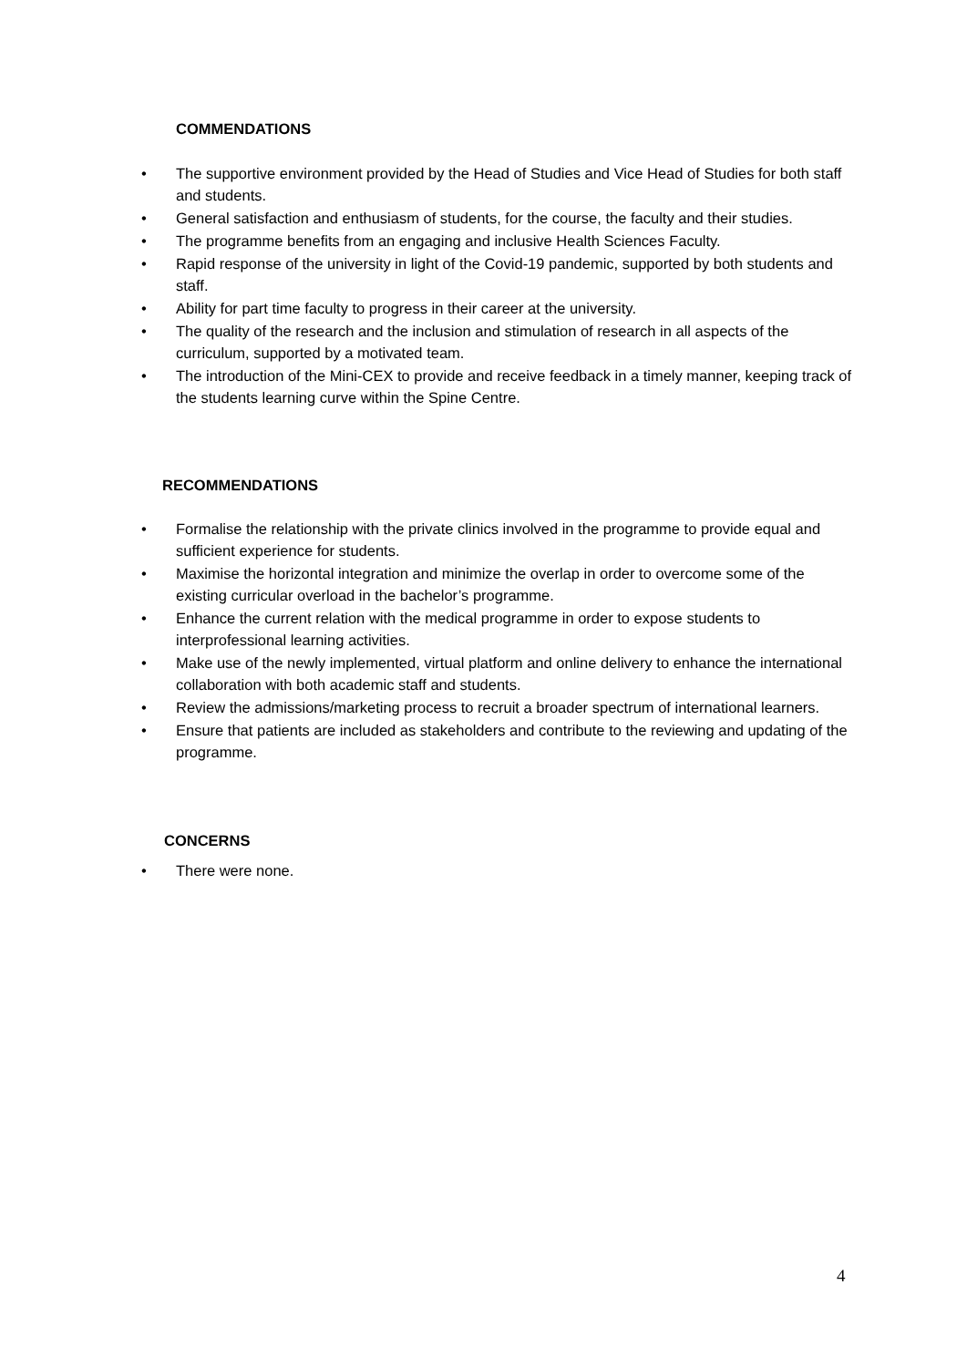COMMENDATIONS
• The supportive environment provided by the Head of Studies and Vice Head of Studies for both staff and students.
• General satisfaction and enthusiasm of students, for the course, the faculty and their studies.
• The programme benefits from an engaging and inclusive Health Sciences Faculty.
• Rapid response of the university in light of the Covid-19 pandemic, supported by both students and staff.
• Ability for part time faculty to progress in their career at the university.
• The quality of the research and the inclusion and stimulation of research in all aspects of the curriculum, supported by a motivated team.
• The introduction of the Mini-CEX to provide and receive feedback in a timely manner, keeping track of the students learning curve within the Spine Centre.
RECOMMENDATIONS
• Formalise the relationship with the private clinics involved in the programme to provide equal and sufficient experience for students.
• Maximise the horizontal integration and minimize the overlap in order to overcome some of the existing curricular overload in the bachelor’s programme.
• Enhance the current relation with the medical programme in order to expose students to interprofessional learning activities.
• Make use of the newly implemented, virtual platform and online delivery to enhance the international collaboration with both academic staff and students.
• Review the admissions/marketing process to recruit a broader spectrum of international learners.
• Ensure that patients are included as stakeholders and contribute to the reviewing and updating of the programme.
CONCERNS
• There were none.
4